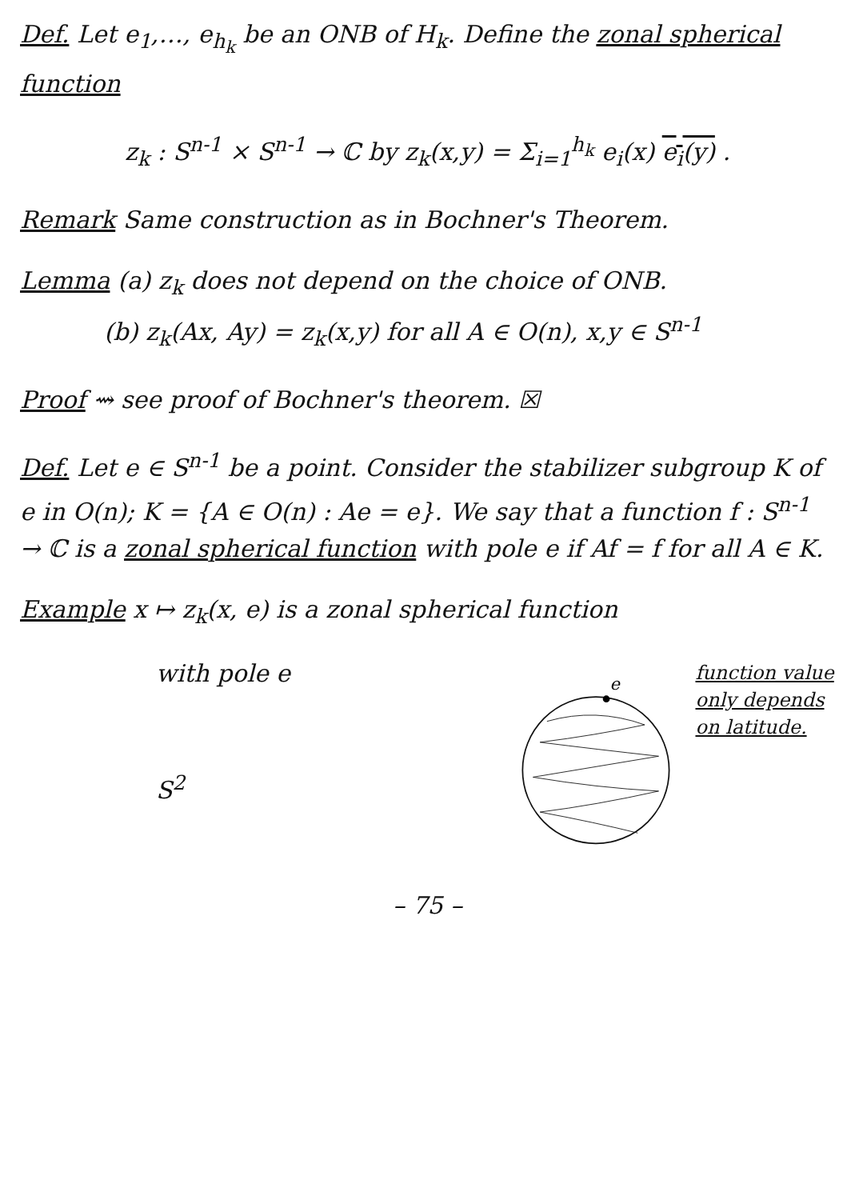Def. Let e<sub>1</sub>,…, e<sub>h<sub>k</sub></sub> be an ONB of H<sub>k</sub>. Define the zonal spherical function
z<sub>k</sub> : S<sup>n-1</sup> × S<sup>n-1</sup> → ℂ by z<sub>k</sub>(x,y) = Σ<sub>i=1</sub><sup>h<sub>k</sub></sup> e<sub>i</sub>(x) e<sub>i</sub>(y) .
Remark Same construction as in Bochner's Theorem.
Lemma (a) z<sub>k</sub> does not depend on the choice of ONB.
(b) z<sub>k</sub>(Ax, Ay) = z<sub>k</sub>(x,y) for all A ∈ O(n), x,y ∈ S<sup>n-1</sup>
Proof ⇝ see proof of Bochner's theorem. ☒
Def. Let e ∈ S<sup>n-1</sup> be a point. Consider the stabilizer subgroup K of e in O(n); K = {A ∈ O(n) : Ae = e}. We say that a function f : S<sup>n-1</sup> → ℂ is a zonal spherical function with pole e if Af = f for all A ∈ K.
Example x ↦ z<sub>k</sub>(x, e) is a zonal spherical function
with pole e
S<sup>2</sup>
e
function value only depends on latitude.
– 75 –